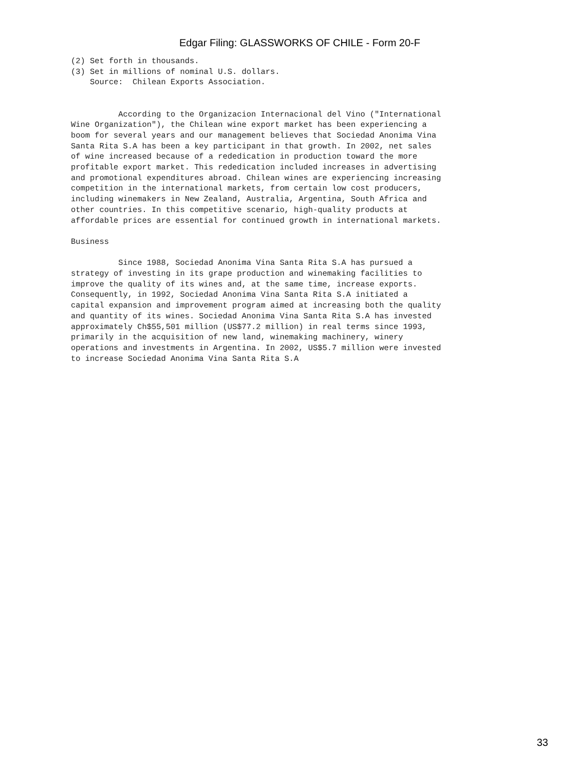Edgar Filing: GLASSWORKS OF CHILE - Form 20-F
(2) Set forth in thousands.
(3) Set in millions of nominal U.S. dollars.
    Source:  Chilean Exports Association.


          According to the Organizacion Internacional del Vino ("International
Wine Organization"), the Chilean wine export market has been experiencing a
boom for several years and our management believes that Sociedad Anonima Vina
Santa Rita S.A has been a key participant in that growth. In 2002, net sales
of wine increased because of a rededication in production toward the more
profitable export market. This rededication included increases in advertising
and promotional expenditures abroad. Chilean wines are experiencing increasing
competition in the international markets, from certain low cost producers,
including winemakers in New Zealand, Australia, Argentina, South Africa and
other countries. In this competitive scenario, high-quality products at
affordable prices are essential for continued growth in international markets.

Business

          Since 1988, Sociedad Anonima Vina Santa Rita S.A has pursued a
strategy of investing in its grape production and winemaking facilities to
improve the quality of its wines and, at the same time, increase exports.
Consequently, in 1992, Sociedad Anonima Vina Santa Rita S.A initiated a
capital expansion and improvement program aimed at increasing both the quality
and quantity of its wines. Sociedad Anonima Vina Santa Rita S.A has invested
approximately Ch$55,501 million (US$77.2 million) in real terms since 1993,
primarily in the acquisition of new land, winemaking machinery, winery
operations and investments in Argentina. In 2002, US$5.7 million were invested
to increase Sociedad Anonima Vina Santa Rita S.A
33